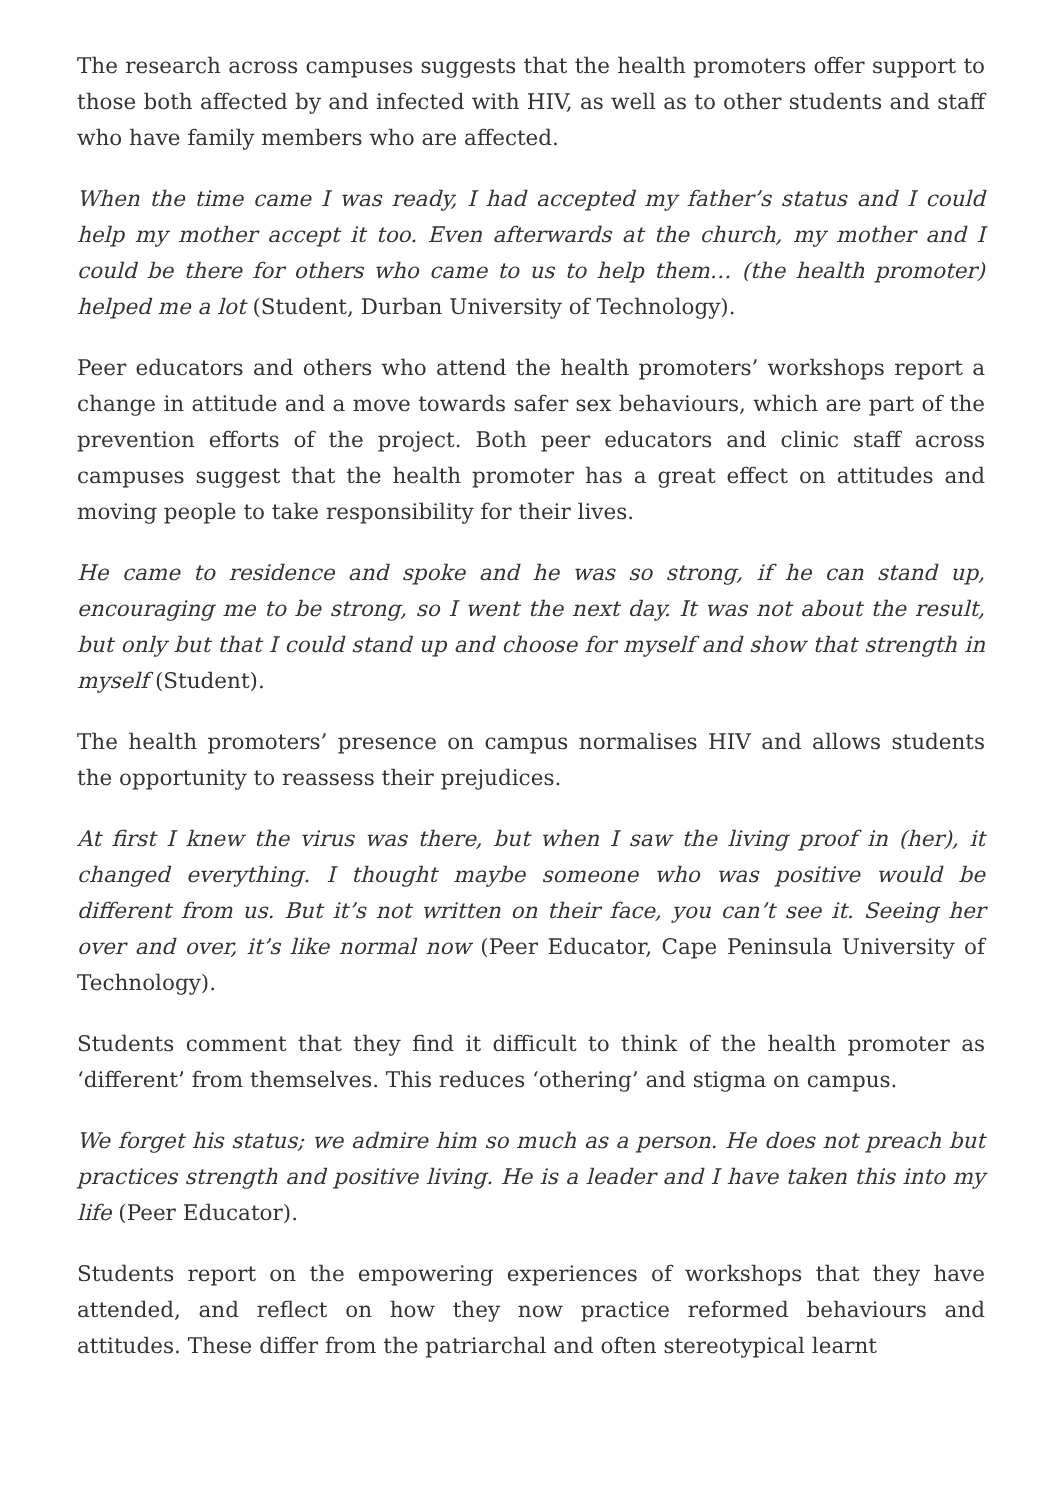The research across campuses suggests that the health promoters offer support to those both affected by and infected with HIV, as well as to other students and staff who have family members who are affected.
When the time came I was ready, I had accepted my father’s status and I could help my mother accept it too. Even afterwards at the church, my mother and I could be there for others who came to us to help them… (the health promoter) helped me a lot (Student, Durban University of Technology).
Peer educators and others who attend the health promoters’ workshops report a change in attitude and a move towards safer sex behaviours, which are part of the prevention efforts of the project. Both peer educators and clinic staff across campuses suggest that the health promoter has a great effect on attitudes and moving people to take responsibility for their lives.
He came to residence and spoke and he was so strong, if he can stand up, encouraging me to be strong, so I went the next day. It was not about the result, but only but that I could stand up and choose for myself and show that strength in myself (Student).
The health promoters’ presence on campus normalises HIV and allows students the opportunity to reassess their prejudices.
At first I knew the virus was there, but when I saw the living proof in (her), it changed everything. I thought maybe someone who was positive would be different from us. But it’s not written on their face, you can’t see it. Seeing her over and over, it’s like normal now (Peer Educator, Cape Peninsula University of Technology).
Students comment that they find it difficult to think of the health promoter as ‘different’ from themselves. This reduces ‘othering’ and stigma on campus.
We forget his status; we admire him so much as a person. He does not preach but practices strength and positive living. He is a leader and I have taken this into my life (Peer Educator).
Students report on the empowering experiences of workshops that they have attended, and reflect on how they now practice reformed behaviours and attitudes. These differ from the patriarchal and often stereotypical learnt